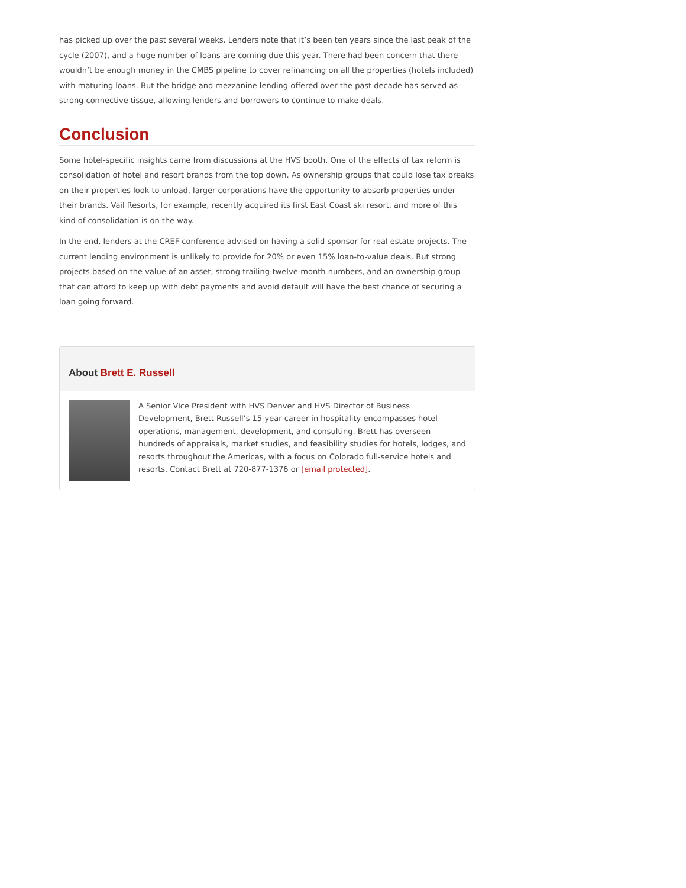has picked up over the past several weeks. Lenders note that it’s been ten years since the last peak of the cycle (2007), and a huge number of loans are coming due this year. There had been concern that there wouldn’t be enough money in the CMBS pipeline to cover refinancing on all the properties (hotels included) with maturing loans. But the bridge and mezzanine lending offered over the past decade has served as strong connective tissue, allowing lenders and borrowers to continue to make deals.
Conclusion
Some hotel-specific insights came from discussions at the HVS booth. One of the effects of tax reform is consolidation of hotel and resort brands from the top down. As ownership groups that could lose tax breaks on their properties look to unload, larger corporations have the opportunity to absorb properties under their brands. Vail Resorts, for example, recently acquired its first East Coast ski resort, and more of this kind of consolidation is on the way.
In the end, lenders at the CREF conference advised on having a solid sponsor for real estate projects. The current lending environment is unlikely to provide for 20% or even 15% loan-to-value deals. But strong projects based on the value of an asset, strong trailing-twelve-month numbers, and an ownership group that can afford to keep up with debt payments and avoid default will have the best chance of securing a loan going forward.
About Brett E. Russell
A Senior Vice President with HVS Denver and HVS Director of Business Development, Brett Russell’s 15-year career in hospitality encompasses hotel operations, management, development, and consulting. Brett has overseen hundreds of appraisals, market studies, and feasibility studies for hotels, lodges, and resorts throughout the Americas, with a focus on Colorado full-service hotels and resorts. Contact Brett at 720-877-1376 or [email protected].